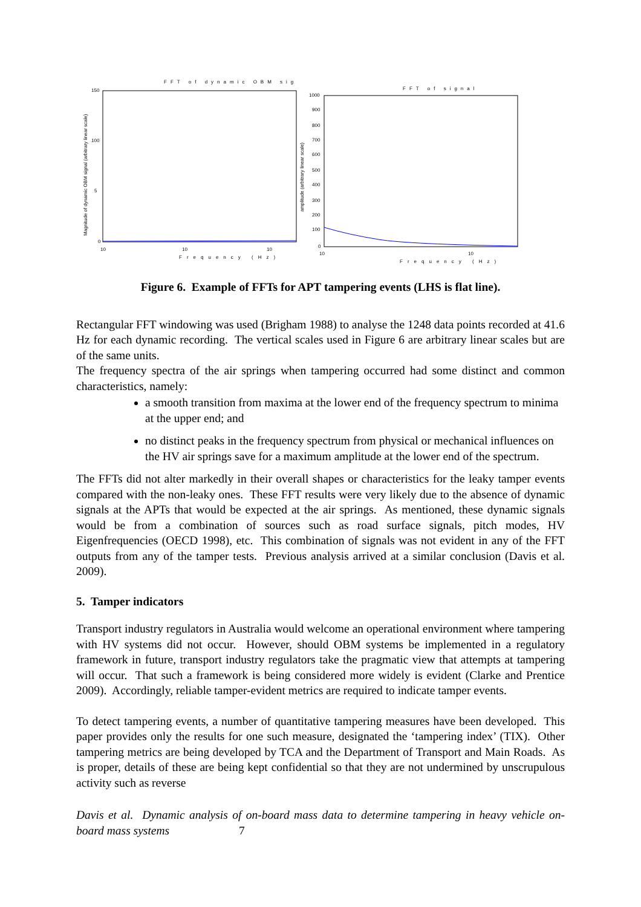FFT of dynamic OBM sig
150
100
5
0
10
10
10
Frequency (Hz)
Magnitude of dynamic OBM signal (arbitrary linear scale)
FFT of signal
1000
900
800
700
600
500
400
300
200
100
0
10
10
Frequency (Hz)
amplitude (arbitrary linear scale)
Figure 6. Example of FFTs for APT tampering events (LHS is flat line).
Rectangular FFT windowing was used (Brigham 1988) to analyse the 1248 data points recorded at 41.6 Hz for each dynamic recording. The vertical scales used in Figure 6 are arbitrary linear scales but are of the same units.
The frequency spectra of the air springs when tampering occurred had some distinct and common characteristics, namely:
a smooth transition from maxima at the lower end of the frequency spectrum to minima at the upper end; and
no distinct peaks in the frequency spectrum from physical or mechanical influences on the HV air springs save for a maximum amplitude at the lower end of the spectrum.
The FFTs did not alter markedly in their overall shapes or characteristics for the leaky tamper events compared with the non-leaky ones. These FFT results were very likely due to the absence of dynamic signals at the APTs that would be expected at the air springs. As mentioned, these dynamic signals would be from a combination of sources such as road surface signals, pitch modes, HV Eigenfrequencies (OECD 1998), etc. This combination of signals was not evident in any of the FFT outputs from any of the tamper tests. Previous analysis arrived at a similar conclusion (Davis et al. 2009).
5. Tamper indicators
Transport industry regulators in Australia would welcome an operational environment where tampering with HV systems did not occur. However, should OBM systems be implemented in a regulatory framework in future, transport industry regulators take the pragmatic view that attempts at tampering will occur. That such a framework is being considered more widely is evident (Clarke and Prentice 2009). Accordingly, reliable tamper-evident metrics are required to indicate tamper events.
To detect tampering events, a number of quantitative tampering measures have been developed. This paper provides only the results for one such measure, designated the ‘tampering index’ (TIX). Other tampering metrics are being developed by TCA and the Department of Transport and Main Roads. As is proper, details of these are being kept confidential so that they are not undermined by unscrupulous activity such as reverse
Davis et al. Dynamic analysis of on-board mass data to determine tampering in heavy vehicle on-board mass systems 7